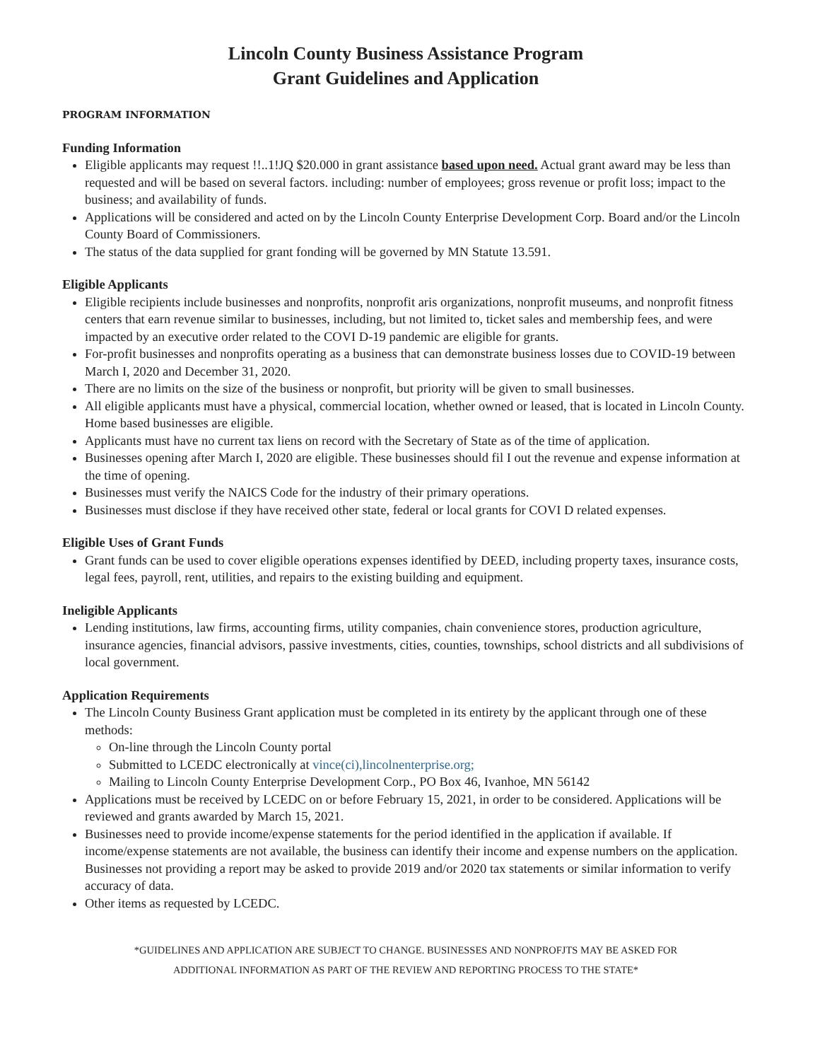Lincoln County Business Assistance Program
Grant Guidelines and Application
PROGRAM INFORMATION
Funding Information
Eligible applicants may request !!..1!JQ $20.000 in grant assistance based upon need. Actual grant award may be less than requested and will be based on several factors. including: number of employees; gross revenue or profit loss; impact to the business; and availability of funds.
Applications will be considered and acted on by the Lincoln County Enterprise Development Corp. Board and/or the Lincoln County Board of Commissioners.
The status of the data supplied for grant fonding will be governed by MN Statute 13.591.
Eligible Applicants
Eligible recipients include businesses and nonprofits, nonprofit aris organizations, nonprofit museums, and nonprofit fitness centers that earn revenue similar to businesses, including, but not limited to, ticket sales and membership fees, and were impacted by an executive order related to the COVI D-19 pandemic are eligible for grants.
For-profit businesses and nonprofits operating as a business that can demonstrate business losses due to COVID-19 between March I, 2020 and December 31, 2020.
There are no limits on the size of the business or nonprofit, but priority will be given to small businesses.
All eligible applicants must have a physical, commercial location, whether owned or leased, that is located in Lincoln County. Home based businesses are eligible.
Applicants must have no current tax liens on record with the Secretary of State as of the time of application.
Businesses opening after March I, 2020 are eligible. These businesses should fil I out the revenue and expense information at the time of opening.
Businesses must verify the NAICS Code for the industry of their primary operations.
Businesses must disclose if they have received other state, federal or local grants for COVI D related expenses.
Eligible Uses of Grant Funds
Grant funds can be used to cover eligible operations expenses identified by DEED, including property taxes, insurance costs, legal fees, payroll, rent, utilities, and repairs to the existing building and equipment.
Ineligible Applicants
Lending institutions, law firms, accounting firms, utility companies, chain convenience stores, production agriculture, insurance agencies, financial advisors, passive investments, cities, counties, townships, school districts and all subdivisions of local government.
Application Requirements
The Lincoln County Business Grant application must be completed in its entirety by the applicant through one of these methods:
On-line through the Lincoln County portal
Submitted to LCEDC electronically at vince(ci),lincolnenterprise.org;
Mailing to Lincoln County Enterprise Development Corp., PO Box 46, Ivanhoe, MN 56142
Applications must be received by LCEDC on or before February 15, 2021, in order to be considered. Applications will be reviewed and grants awarded by March 15, 2021.
Businesses need to provide income/expense statements for the period identified in the application if available. If income/expense statements are not available, the business can identify their income and expense numbers on the application. Businesses not providing a report may be asked to provide 2019 and/or 2020 tax statements or similar information to verify accuracy of data.
Other items as requested by LCEDC.
*GUIDELINES AND APPLICATION ARE SUBJECT TO CHANGE. BUSINESSES AND NONPROFJTS MAY BE ASKED FOR
ADDITIONAL INFORMATION AS PART OF THE REVIEW AND REPORTING PROCESS TO THE STATE*